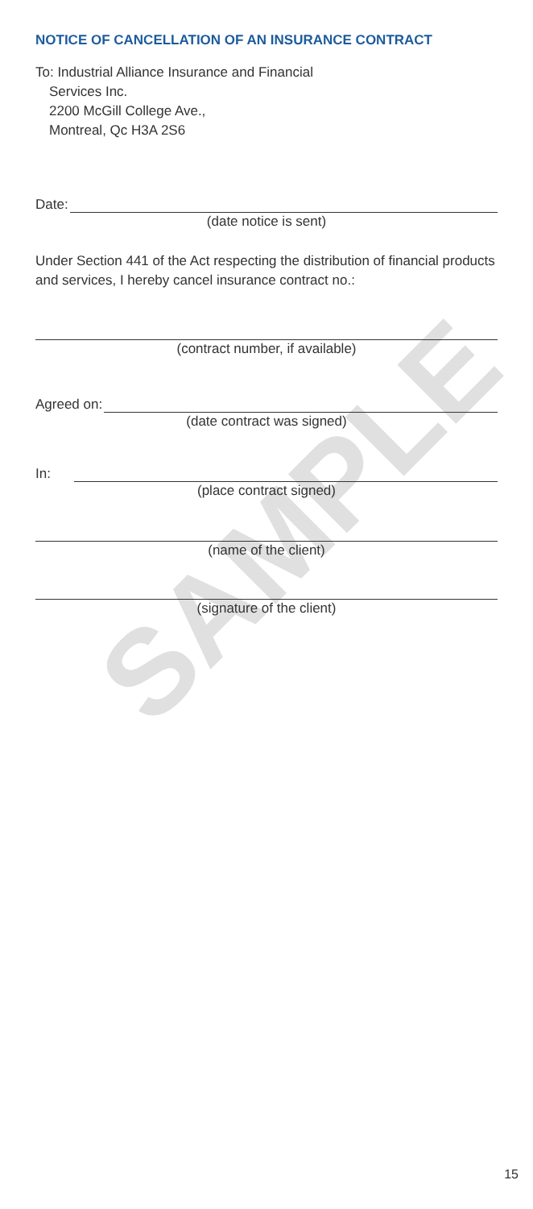NOTICE OF CANCELLATION OF AN INSURANCE CONTRACT
To: Industrial Alliance Insurance and Financial
Services Inc.
2200 McGill College Ave.,
Montreal, Qc H3A 2S6
Date:
(date notice is sent)
Under Section 441 of the Act respecting the distribution of financial products and services, I hereby cancel insurance contract no.:
(contract number, if available)
Agreed on:
(date contract was signed)
In:
(place contract signed)
(name of the client)
(signature of the client)
SAMPLE
15